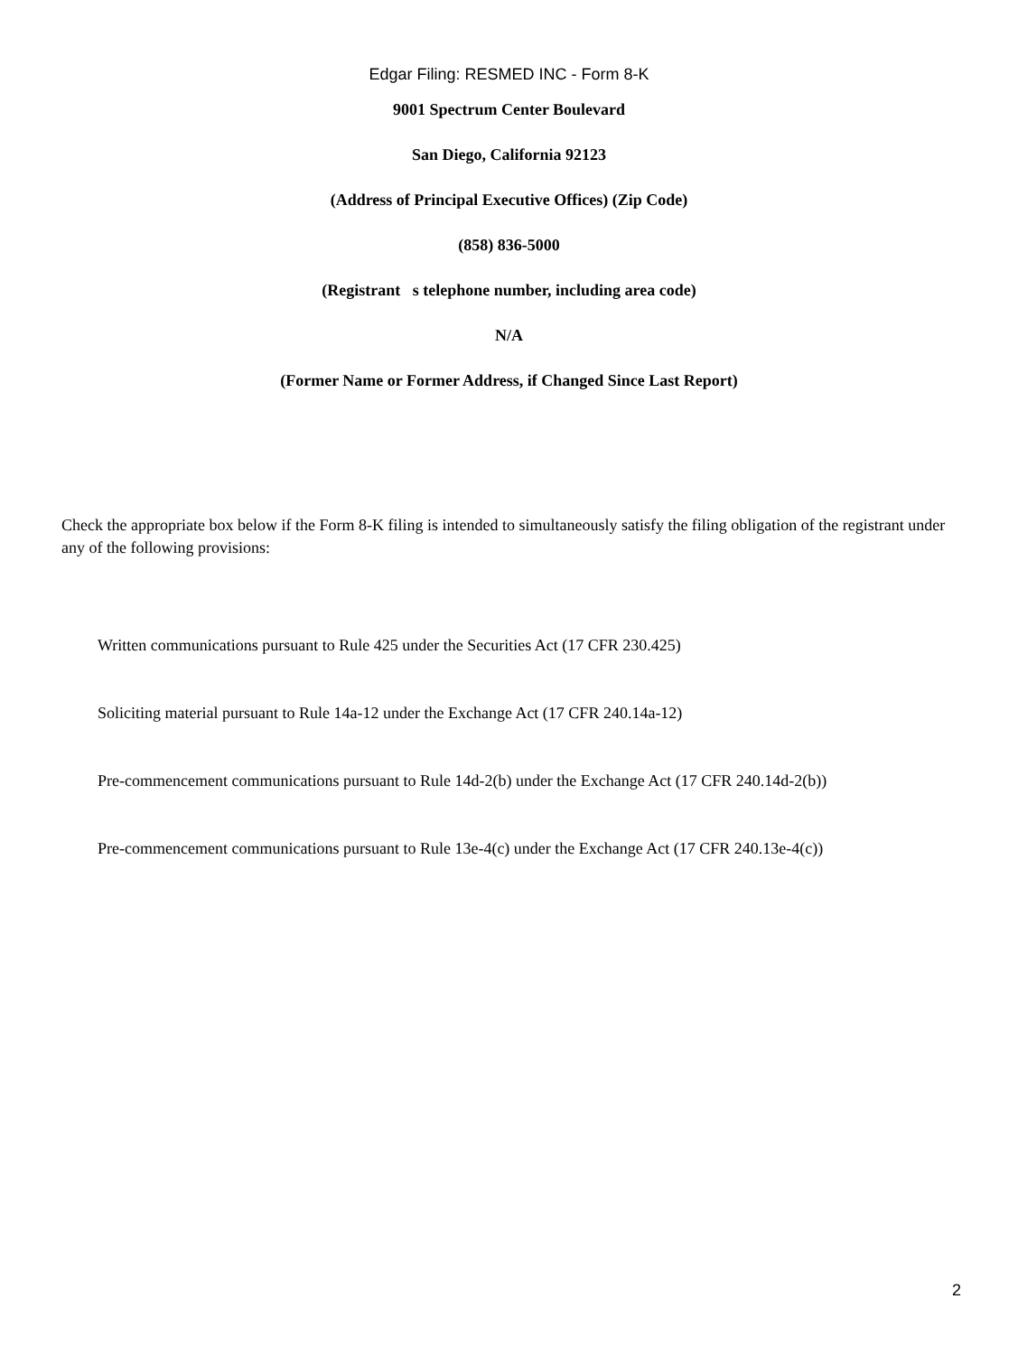Edgar Filing: RESMED INC - Form 8-K
9001 Spectrum Center Boulevard
San Diego, California 92123
(Address of Principal Executive Offices) (Zip Code)
(858) 836-5000
(Registrant s telephone number, including area code)
N/A
(Former Name or Former Address, if Changed Since Last Report)
Check the appropriate box below if the Form 8-K filing is intended to simultaneously satisfy the filing obligation of the registrant under any of the following provisions:
Written communications pursuant to Rule 425 under the Securities Act (17 CFR 230.425)
Soliciting material pursuant to Rule 14a-12 under the Exchange Act (17 CFR 240.14a-12)
Pre-commencement communications pursuant to Rule 14d-2(b) under the Exchange Act (17 CFR 240.14d-2(b))
Pre-commencement communications pursuant to Rule 13e-4(c) under the Exchange Act (17 CFR 240.13e-4(c))
2